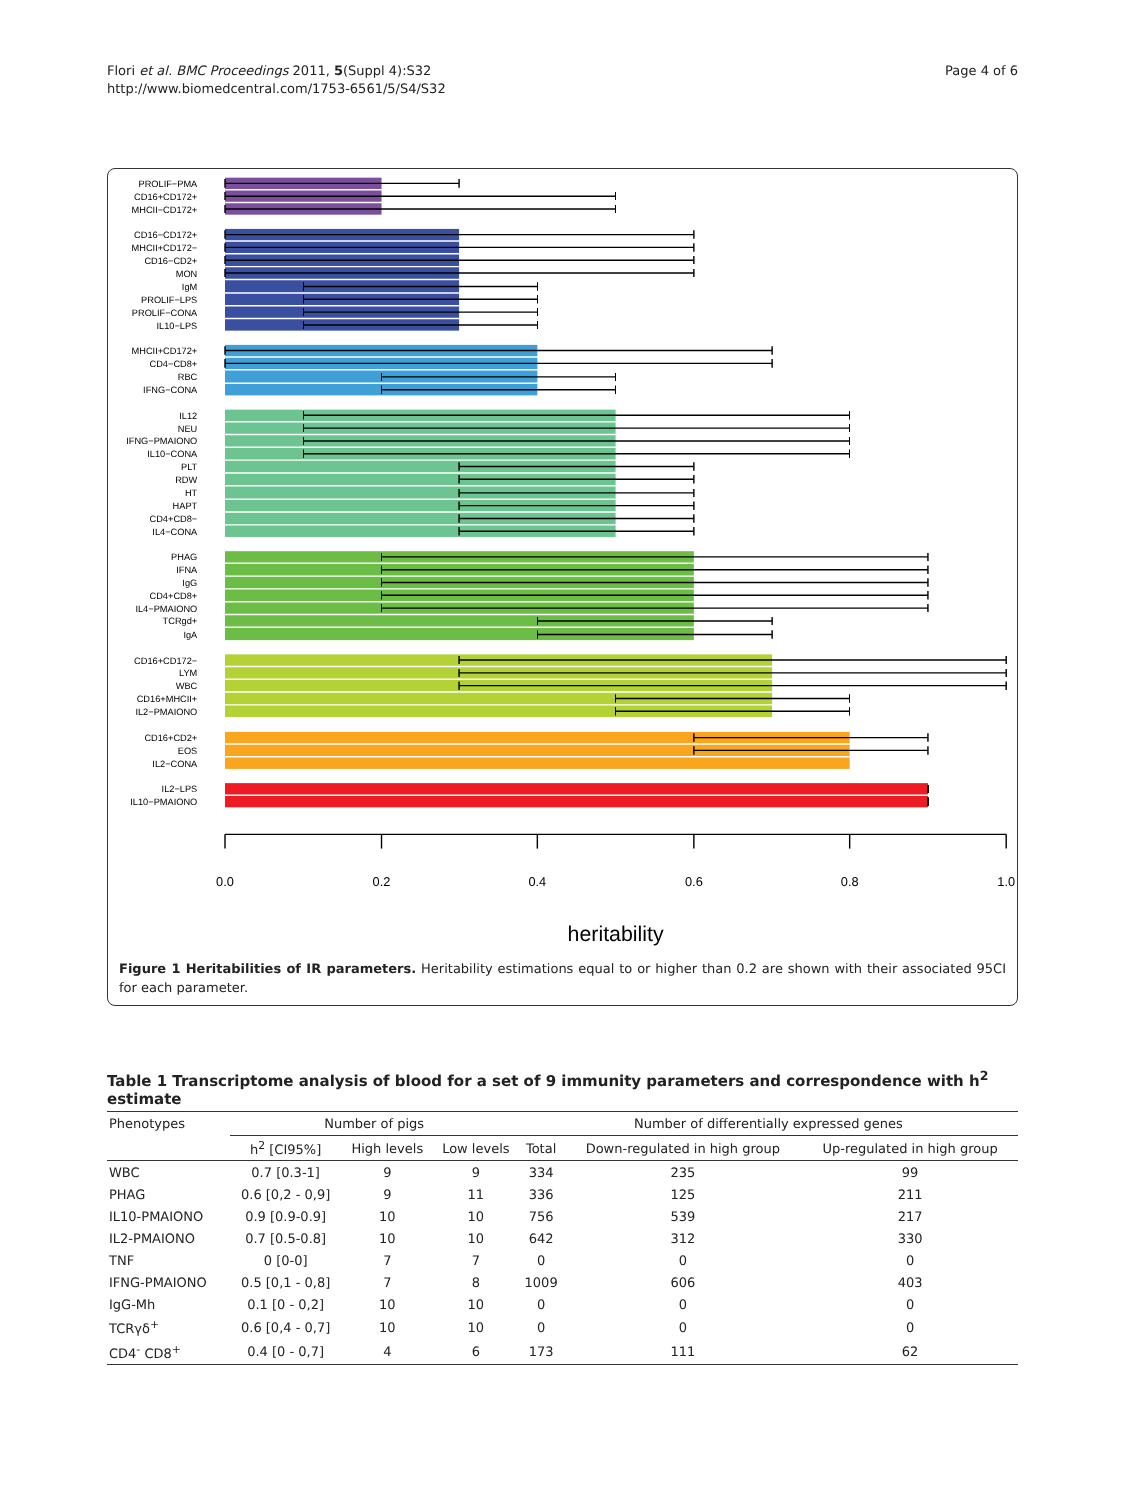Flori et al. BMC Proceedings 2011, 5(Suppl 4):S32
http://www.biomedcentral.com/1753-6561/5/S4/S32
Page 4 of 6
PROLIF−PMA
CD16+CD172+
MHCII−CD172+
CD16−CD172+
MHCII+CD172−
CD16−CD2+
MON
IgM
PROLIF−LPS
PROLIF−CONA
IL10−LPS
MHCII+CD172+
CD4−CD8+
RBC
IFNG−CONA
IL12
NEU
IFNG−PMAIONO
IL10−CONA
PLT
RDW
HT
HAPT
CD4+CD8−
IL4−CONA
PHAG
IFNA
IgG
CD4+CD8+
IL4−PMAIONO
TCRgd+
IgA
CD16+CD172−
LYM
WBC
CD16+MHCII+
IL2−PMAIONO
CD16+CD2+
EOS
IL2−CONA
IL2−LPS
IL10−PMAIONO
0.0
0.2
0.4
0.6
0.8
1.0
heritability
Figure 1 Heritabilities of IR parameters. Heritability estimations equal to or higher than 0.2 are shown with their associated 95CI for each parameter.
Table 1 Transcriptome analysis of blood for a set of 9 immunity parameters and correspondence with h<sup>2</sup> estimate
| Phenotypes | Number of pigs | | | Number of differentially expressed genes | | |
| --- | --- | --- | --- | --- | --- | --- |
| | h<sup>2</sup> [CI95%] | High levels | Low levels | Total | Down-regulated in high group | Up-regulated in high group |
| WBC | 0.7 [0.3-1] | 9 | 9 | 334 | 235 | 99 |
| PHAG | 0.6 [0,2 - 0,9] | 9 | 11 | 336 | 125 | 211 |
| IL10-PMAIONO | 0.9 [0.9-0.9] | 10 | 10 | 756 | 539 | 217 |
| IL2-PMAIONO | 0.7 [0.5-0.8] | 10 | 10 | 642 | 312 | 330 |
| TNF | 0 [0-0] | 7 | 7 | 0 | 0 | 0 |
| IFNG-PMAIONO | 0.5 [0,1 - 0,8] | 7 | 8 | 1009 | 606 | 403 |
| IgG-Mh | 0.1 [0 - 0,2] | 10 | 10 | 0 | 0 | 0 |
| TCRγδ<sup>+</sup> | 0.6 [0,4 - 0,7] | 10 | 10 | 0 | 0 | 0 |
| CD4<sup>-</sup> CD8<sup>+</sup> | 0.4 [0 - 0,7] | 4 | 6 | 173 | 111 | 62 |